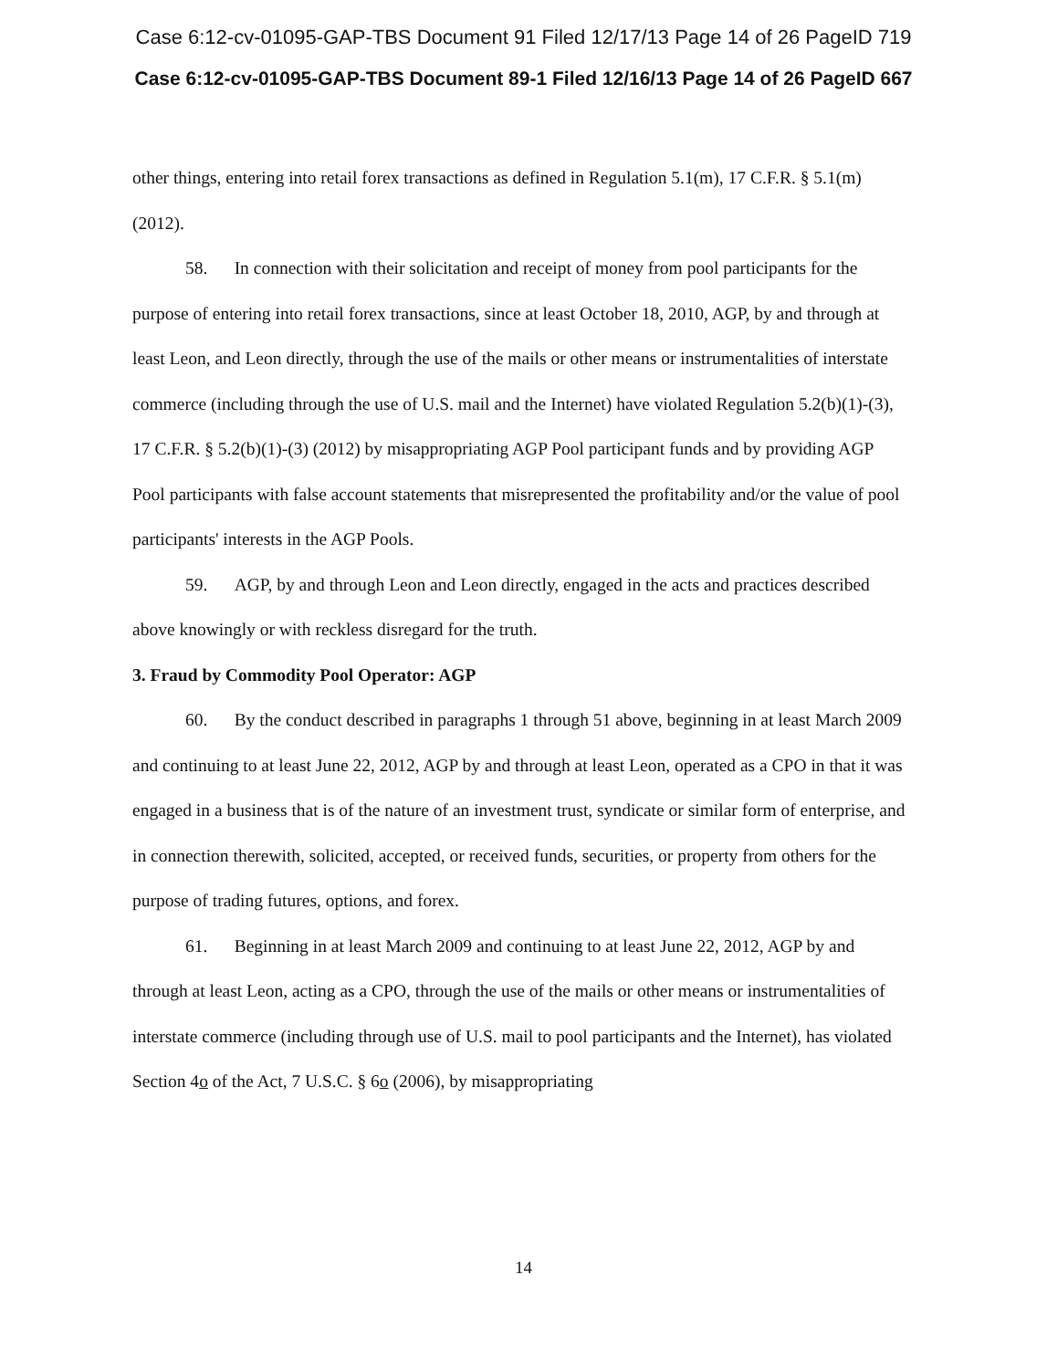Case 6:12-cv-01095-GAP-TBS Document 91 Filed 12/17/13 Page 14 of 26 PageID 719
Case 6:12-cv-01095-GAP-TBS Document 89-1 Filed 12/16/13 Page 14 of 26 PageID 667
other things, entering into retail forex transactions as defined in Regulation 5.1(m), 17 C.F.R. § 5.1(m) (2012).
58. In connection with their solicitation and receipt of money from pool participants for the purpose of entering into retail forex transactions, since at least October 18, 2010, AGP, by and through at least Leon, and Leon directly, through the use of the mails or other means or instrumentalities of interstate commerce (including through the use of U.S. mail and the Internet) have violated Regulation 5.2(b)(1)-(3), 17 C.F.R. § 5.2(b)(1)-(3) (2012) by misappropriating AGP Pool participant funds and by providing AGP Pool participants with false account statements that misrepresented the profitability and/or the value of pool participants' interests in the AGP Pools.
59. AGP, by and through Leon and Leon directly, engaged in the acts and practices described above knowingly or with reckless disregard for the truth.
3. Fraud by Commodity Pool Operator: AGP
60. By the conduct described in paragraphs 1 through 51 above, beginning in at least March 2009 and continuing to at least June 22, 2012, AGP by and through at least Leon, operated as a CPO in that it was engaged in a business that is of the nature of an investment trust, syndicate or similar form of enterprise, and in connection therewith, solicited, accepted, or received funds, securities, or property from others for the purpose of trading futures, options, and forex.
61. Beginning in at least March 2009 and continuing to at least June 22, 2012, AGP by and through at least Leon, acting as a CPO, through the use of the mails or other means or instrumentalities of interstate commerce (including through use of U.S. mail to pool participants and the Internet), has violated Section 4o of the Act, 7 U.S.C. § 6o (2006), by misappropriating
14